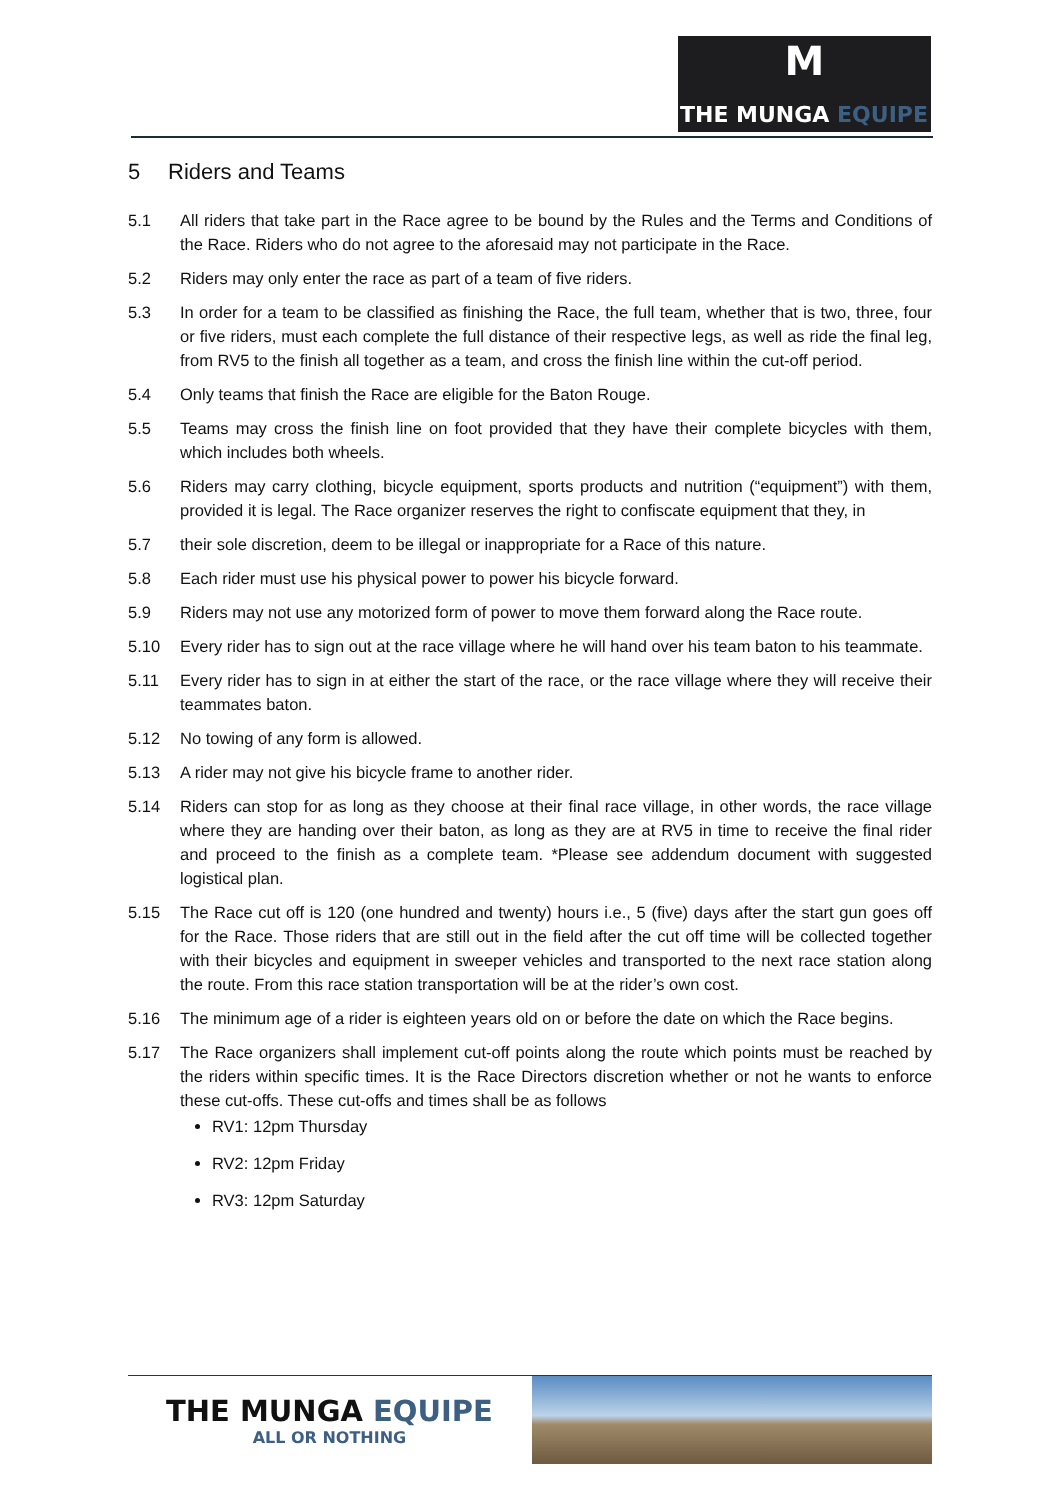M
THE MUNGA EQUIPE
5 Riders and Teams
5.1 All riders that take part in the Race agree to be bound by the Rules and the Terms and Conditions of the Race. Riders who do not agree to the aforesaid may not participate in the Race.
5.2 Riders may only enter the race as part of a team of five riders.
5.3 In order for a team to be classified as finishing the Race, the full team, whether that is two, three, four or five riders, must each complete the full distance of their respective legs, as well as ride the final leg, from RV5 to the finish all together as a team, and cross the finish line within the cut-off period.
5.4 Only teams that finish the Race are eligible for the Baton Rouge.
5.5 Teams may cross the finish line on foot provided that they have their complete bicycles with them, which includes both wheels.
5.6 Riders may carry clothing, bicycle equipment, sports products and nutrition (“equipment”) with them, provided it is legal. The Race organizer reserves the right to confiscate equipment that they, in
5.7 their sole discretion, deem to be illegal or inappropriate for a Race of this nature.
5.8 Each rider must use his physical power to power his bicycle forward.
5.9 Riders may not use any motorized form of power to move them forward along the Race route.
5.10 Every rider has to sign out at the race village where he will hand over his team baton to his teammate.
5.11 Every rider has to sign in at either the start of the race, or the race village where they will receive their teammates baton.
5.12 No towing of any form is allowed.
5.13 A rider may not give his bicycle frame to another rider.
5.14 Riders can stop for as long as they choose at their final race village, in other words, the race village where they are handing over their baton, as long as they are at RV5 in time to receive the final rider and proceed to the finish as a complete team. *Please see addendum document with suggested logistical plan.
5.15 The Race cut off is 120 (one hundred and twenty) hours i.e., 5 (five) days after the start gun goes off for the Race. Those riders that are still out in the field after the cut off time will be collected together with their bicycles and equipment in sweeper vehicles and transported to the next race station along the route. From this race station transportation will be at the rider’s own cost.
5.16 The minimum age of a rider is eighteen years old on or before the date on which the Race begins.
5.17 The Race organizers shall implement cut-off points along the route which points must be reached by the riders within specific times. It is the Race Directors discretion whether or not he wants to enforce these cut-offs. These cut-offs and times shall be as follows
RV1: 12pm Thursday
RV2: 12pm Friday
RV3: 12pm Saturday
THE MUNGA EQUIPE
ALL OR NOTHING